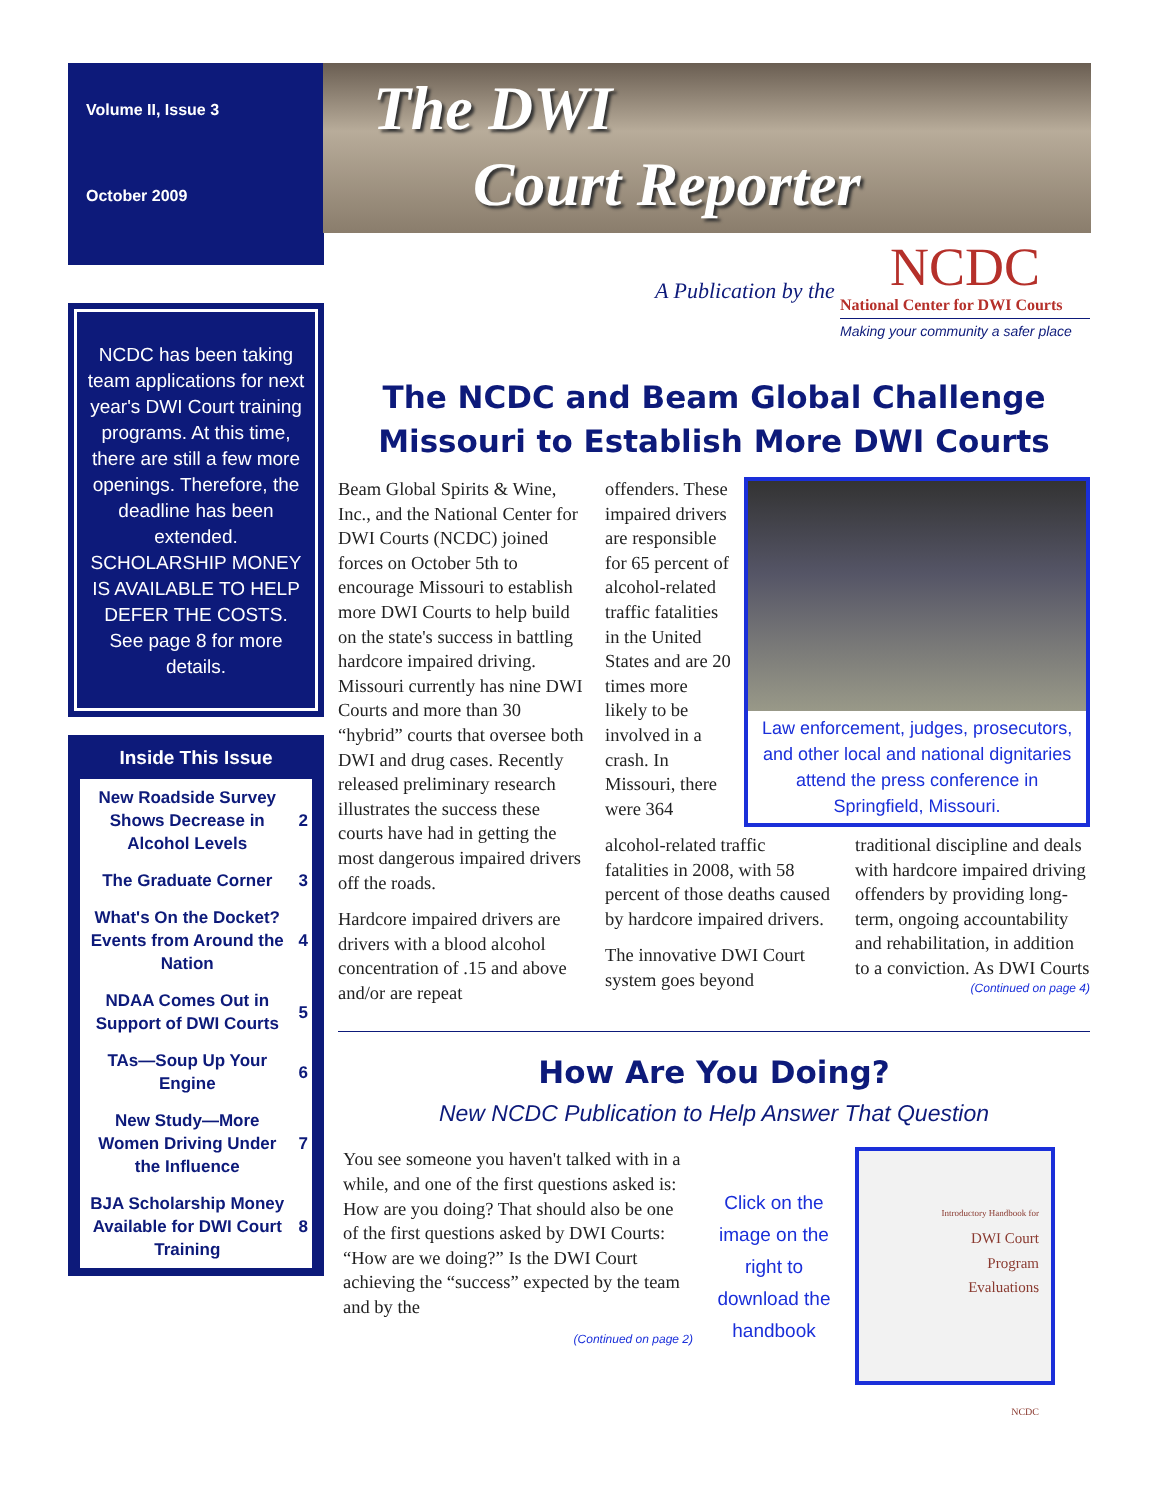Volume II, Issue 3
October 2009
NCDC has been taking team applications for next year's DWI Court training programs. At this time, there are still a few more openings. Therefore, the deadline has been extended. SCHOLARSHIP MONEY IS AVAILABLE TO HELP DEFER THE COSTS. See page 8 for more details.
Inside This Issue
| New Roadside Survey Shows Decrease in Alcohol Levels | 2 |
| The Graduate Corner | 3 |
| What's On the Docket? Events from Around the Nation | 4 |
| NDAA Comes Out in Support of DWI Courts | 5 |
| TAs—Soup Up Your Engine | 6 |
| New Study—More Women Driving Under the Influence | 7 |
| BJA Scholarship Money Available for DWI Court Training | 8 |
The DWI
Court Reporter
A Publication by the
NCDC
National Center for DWI Courts
Making your community a safer place
The NCDC and Beam Global Challenge Missouri to Establish More DWI Courts
Beam Global Spirits & Wine, Inc., and the National Center for DWI Courts (NCDC) joined forces on October 5th to encourage Missouri to establish more DWI Courts to help build on the state's success in battling hardcore impaired driving. Missouri currently has nine DWI Courts and more than 30 “hybrid” courts that oversee both DWI and drug cases. Recently released preliminary research illustrates the success these courts have had in getting the most dangerous impaired drivers off the roads.
Hardcore impaired drivers are drivers with a blood alcohol concentration of .15 and above and/or are repeat
offenders. These impaired drivers are responsible for 65 percent of alcohol-related traffic fatalities in the United States and are 20 times more likely to be involved in a crash. In Missouri, there were 364
Law enforcement, judges, prosecutors, and other local and national dignitaries attend the press conference in Springfield, Missouri.
alcohol-related traffic fatalities in 2008, with 58 percent of those deaths caused by hardcore impaired drivers.
The innovative DWI Court system goes beyond
traditional discipline and deals with hardcore impaired driving offenders by providing long-term, ongoing accountability and rehabilitation, in addition to a conviction. As DWI Courts
(Continued on page 4)
How Are You Doing?
New NCDC Publication to Help Answer That Question
You see someone you haven't talked with in a while, and one of the first questions asked is: How are you doing? That should also be one of the first questions asked by DWI Courts: “How are we doing?” Is the DWI Court achieving the “success” expected by the team and by the
(Continued on page 2)
Click on the image on the right to download the handbook
Introductory Handbook for
DWI Court
Program
Evaluations
NCDC